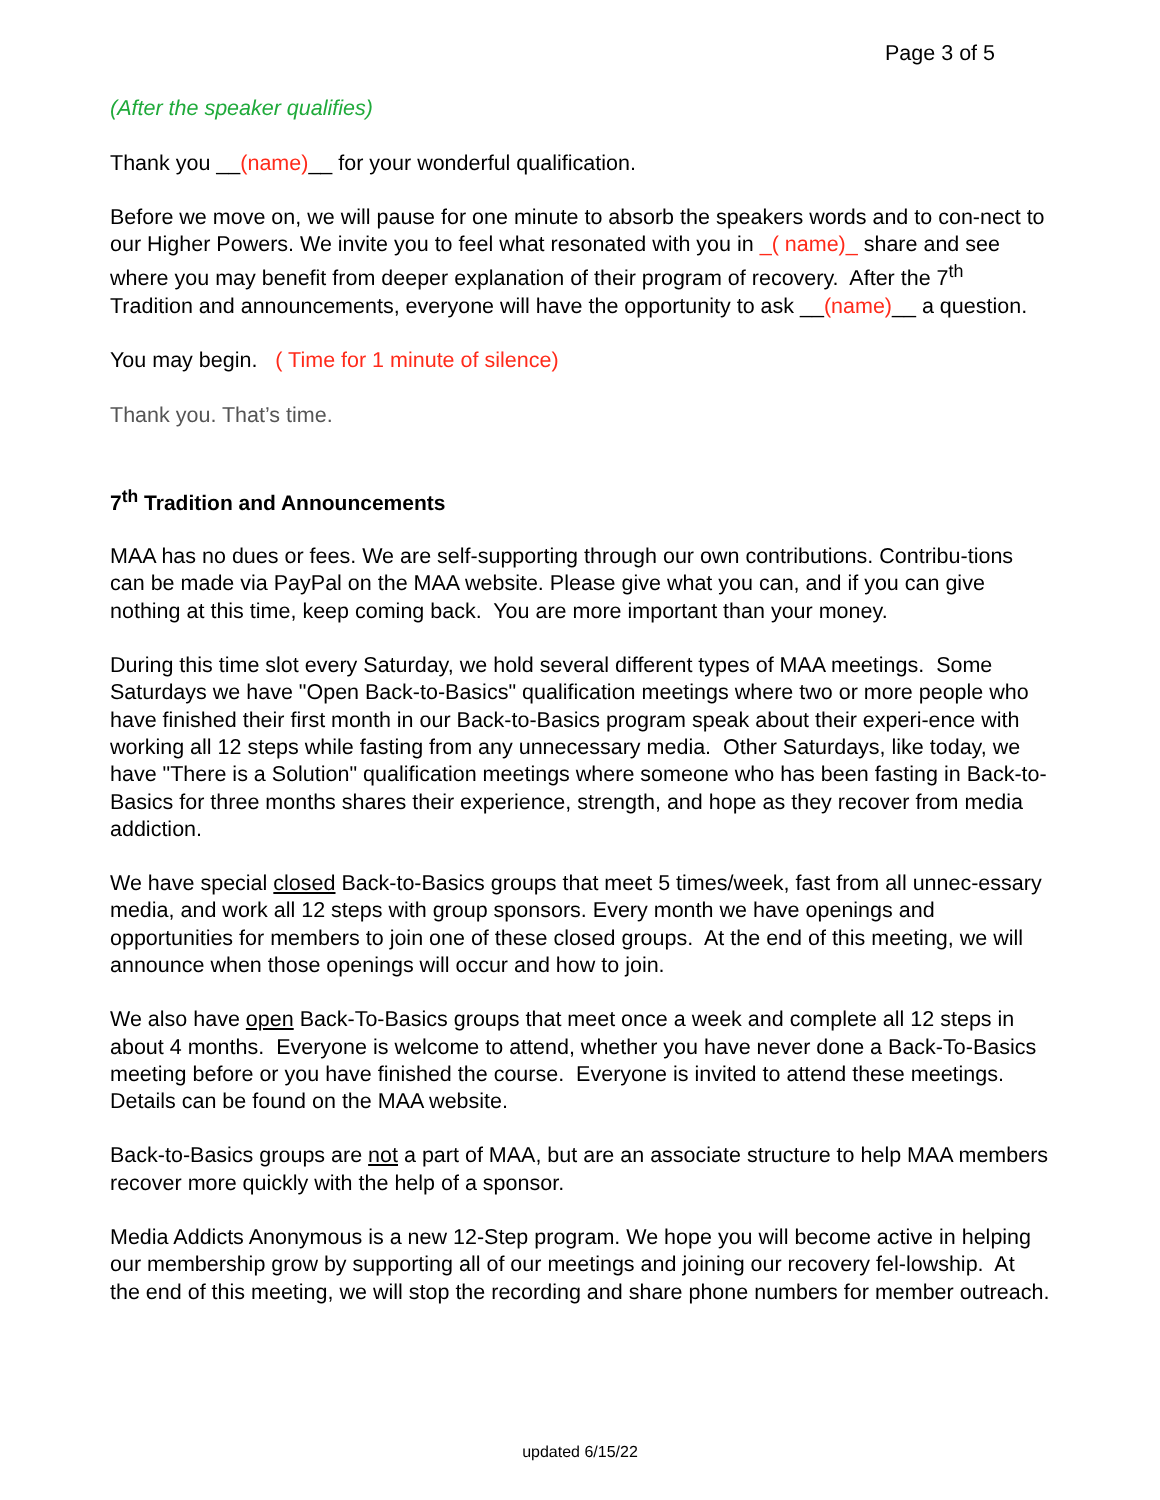Page 3 of 5
(After the speaker qualifies)
Thank you __(name)__ for your wonderful qualification.
Before we move on, we will pause for one minute to absorb the speakers words and to con-nect to our Higher Powers. We invite you to feel what resonated with you in _( name)_ share and see where you may benefit from deeper explanation of their program of recovery. After the 7<sup>th</sup> Tradition and announcements, everyone will have the opportunity to ask __(name)__ a question.
You may begin. ( Time for 1 minute of silence)
Thank you. That’s time.
7<sup>th</sup> Tradition and Announcements
MAA has no dues or fees. We are self-supporting through our own contributions. Contribu-tions can be made via PayPal on the MAA website. Please give what you can, and if you can give nothing at this time, keep coming back. You are more important than your money.
During this time slot every Saturday, we hold several different types of MAA meetings. Some Saturdays we have "Open Back-to-Basics" qualification meetings where two or more people who have finished their first month in our Back-to-Basics program speak about their experi-ence with working all 12 steps while fasting from any unnecessary media. Other Saturdays, like today, we have "There is a Solution" qualification meetings where someone who has been fasting in Back-to-Basics for three months shares their experience, strength, and hope as they recover from media addiction.
We have special closed Back-to-Basics groups that meet 5 times/week, fast from all unnec-essary media, and work all 12 steps with group sponsors. Every month we have openings and opportunities for members to join one of these closed groups. At the end of this meeting, we will announce when those openings will occur and how to join.
We also have open Back-To-Basics groups that meet once a week and complete all 12 steps in about 4 months. Everyone is welcome to attend, whether you have never done a Back-To-Basics meeting before or you have finished the course. Everyone is invited to attend these meetings. Details can be found on the MAA website.
Back-to-Basics groups are not a part of MAA, but are an associate structure to help MAA members recover more quickly with the help of a sponsor.
Media Addicts Anonymous is a new 12-Step program. We hope you will become active in helping our membership grow by supporting all of our meetings and joining our recovery fel-lowship. At the end of this meeting, we will stop the recording and share phone numbers for member outreach.
updated 6/15/22